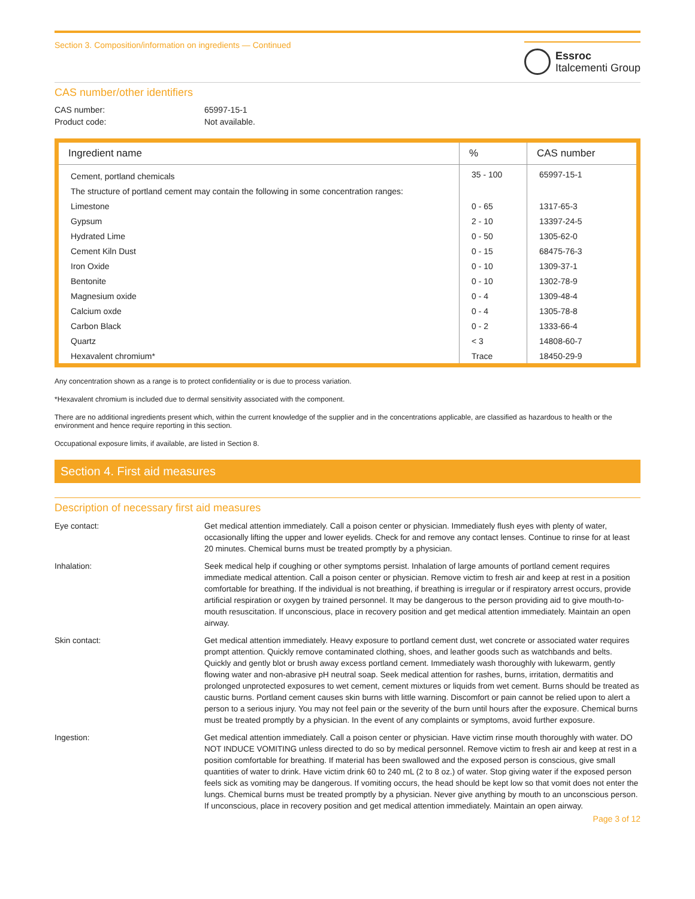Section 3. Composition/information on ingredients — Continued
Essroc
Italcementi Group
CAS number/other identifiers
CAS number: 65997-15-1
Product code: Not available.
| Ingredient name | % | CAS number |
| --- | --- | --- |
| Cement, portland chemicals | 35 - 100 | 65997-15-1 |
| The structure of portland cement may contain the following in some concentration ranges: | | |
| Limestone | 0 - 65 | 1317-65-3 |
| Gypsum | 2 - 10 | 13397-24-5 |
| Hydrated Lime | 0 - 50 | 1305-62-0 |
| Cement Kiln Dust | 0 - 15 | 68475-76-3 |
| Iron Oxide | 0 - 10 | 1309-37-1 |
| Bentonite | 0 - 10 | 1302-78-9 |
| Magnesium oxide | 0 - 4 | 1309-48-4 |
| Calcium oxde | 0 - 4 | 1305-78-8 |
| Carbon Black | 0 - 2 | 1333-66-4 |
| Quartz | < 3 | 14808-60-7 |
| Hexavalent chromium* | Trace | 18450-29-9 |
Any concentration shown as a range is to protect confidentiality or is due to process variation.
*Hexavalent chromium is included due to dermal sensitivity associated with the component.
There are no additional ingredients present which, within the current knowledge of the supplier and in the concentrations applicable, are classified as hazardous to health or the environment and hence require reporting in this section.
Occupational exposure limits, if available, are listed in Section 8.
Section 4. First aid measures
Description of necessary first aid measures
Eye contact: Get medical attention immediately. Call a poison center or physician. Immediately flush eyes with plenty of water, occasionally lifting the upper and lower eyelids. Check for and remove any contact lenses. Continue to rinse for at least 20 minutes. Chemical burns must be treated promptly by a physician.
Inhalation: Seek medical help if coughing or other symptoms persist. Inhalation of large amounts of portland cement requires immediate medical attention. Call a poison center or physician. Remove victim to fresh air and keep at rest in a position comfortable for breathing. If the individual is not breathing, if breathing is irregular or if respiratory arrest occurs, provide artificial respiration or oxygen by trained personnel. It may be dangerous to the person providing aid to give mouth-to-mouth resuscitation. If unconscious, place in recovery position and get medical attention immediately. Maintain an open airway.
Skin contact: Get medical attention immediately. Heavy exposure to portland cement dust, wet concrete or associated water requires prompt attention. Quickly remove contaminated clothing, shoes, and leather goods such as watchbands and belts. Quickly and gently blot or brush away excess portland cement. Immediately wash thoroughly with lukewarm, gently flowing water and non-abrasive pH neutral soap. Seek medical attention for rashes, burns, irritation, dermatitis and prolonged unprotected exposures to wet cement, cement mixtures or liquids from wet cement. Burns should be treated as caustic burns. Portland cement causes skin burns with little warning. Discomfort or pain cannot be relied upon to alert a person to a serious injury. You may not feel pain or the severity of the burn until hours after the exposure. Chemical burns must be treated promptly by a physician. In the event of any complaints or symptoms, avoid further exposure.
Ingestion: Get medical attention immediately. Call a poison center or physician. Have victim rinse mouth thoroughly with water. DO NOT INDUCE VOMITING unless directed to do so by medical personnel. Remove victim to fresh air and keep at rest in a position comfortable for breathing. If material has been swallowed and the exposed person is conscious, give small quantities of water to drink. Have victim drink 60 to 240 mL (2 to 8 oz.) of water. Stop giving water if the exposed person feels sick as vomiting may be dangerous. If vomiting occurs, the head should be kept low so that vomit does not enter the lungs. Chemical burns must be treated promptly by a physician. Never give anything by mouth to an unconscious person. If unconscious, place in recovery position and get medical attention immediately. Maintain an open airway.
Page 3 of 12